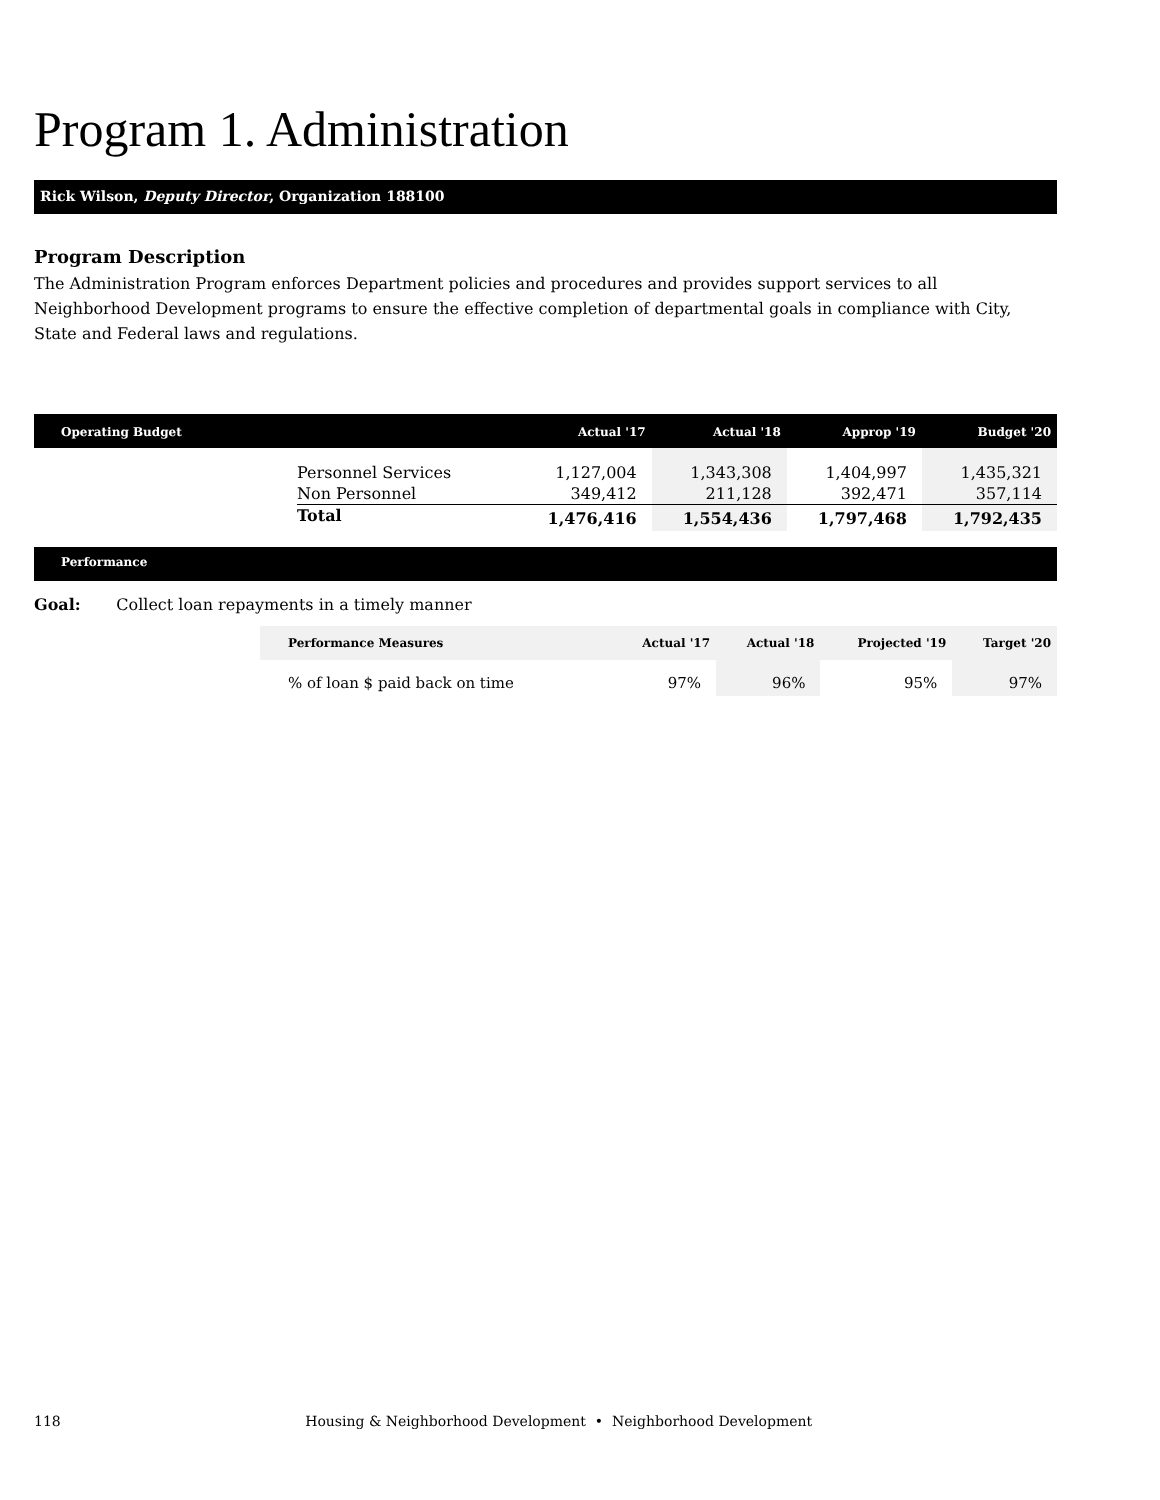Program 1. Administration
Rick Wilson, Deputy Director, Organization 188100
Program Description
The Administration Program enforces Department policies and procedures and provides support services to all Neighborhood Development programs to ensure the effective completion of departmental goals in compliance with City, State and Federal laws and regulations.
| Operating Budget | | Actual '17 | Actual '18 | Approp '19 | Budget '20 |
| --- | --- | --- | --- | --- | --- |
| | Personnel Services | 1,127,004 | 1,343,308 | 1,404,997 | 1,435,321 |
| | Non Personnel | 349,412 | 211,128 | 392,471 | 357,114 |
| | Total | 1,476,416 | 1,554,436 | 1,797,468 | 1,792,435 |
Performance
Goal: Collect loan repayments in a timely manner
| Performance Measures | Actual '17 | Actual '18 | Projected '19 | Target '20 |
| --- | --- | --- | --- | --- |
| % of loan $ paid back on time | 97% | 96% | 95% | 97% |
118 Housing & Neighborhood Development • Neighborhood Development